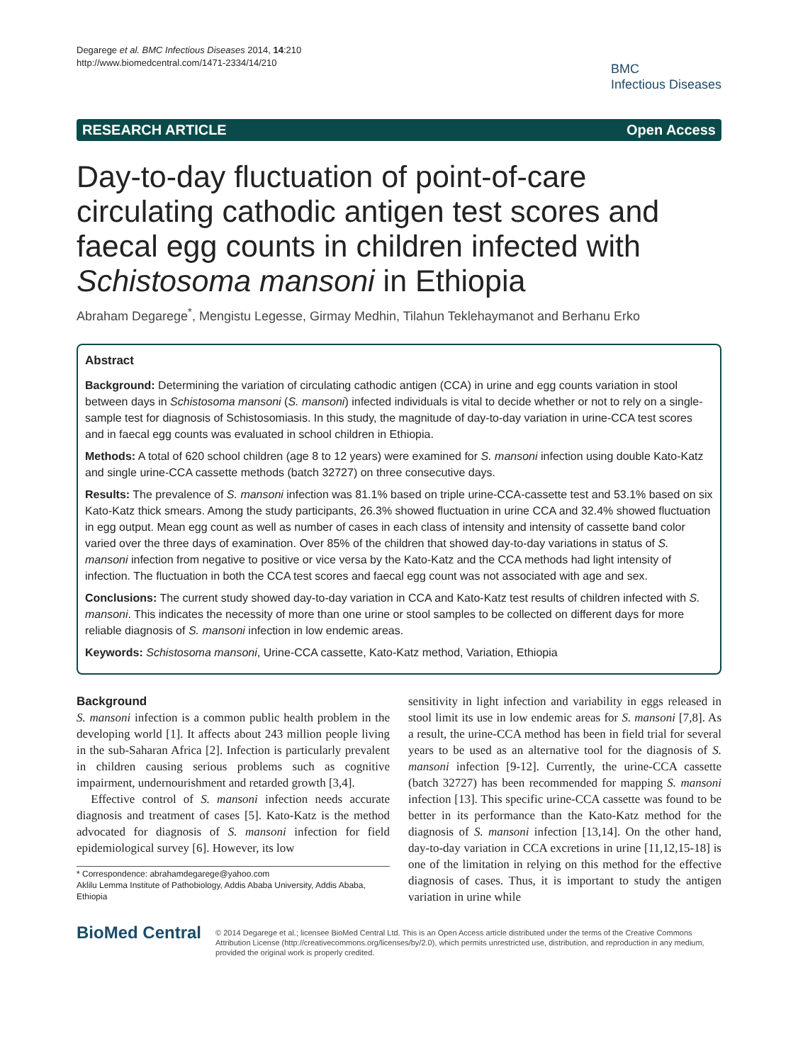Degarege et al. BMC Infectious Diseases 2014, 14:210
http://www.biomedcentral.com/1471-2334/14/210
BMC
Infectious Diseases
RESEARCH ARTICLE Open Access
Day-to-day fluctuation of point-of-care circulating cathodic antigen test scores and faecal egg counts in children infected with Schistosoma mansoni in Ethiopia
Abraham Degarege<sup>*</sup>, Mengistu Legesse, Girmay Medhin, Tilahun Teklehaymanot and Berhanu Erko
Abstract
Background: Determining the variation of circulating cathodic antigen (CCA) in urine and egg counts variation in stool between days in Schistosoma mansoni (S. mansoni) infected individuals is vital to decide whether or not to rely on a single-sample test for diagnosis of Schistosomiasis. In this study, the magnitude of day-to-day variation in urine-CCA test scores and in faecal egg counts was evaluated in school children in Ethiopia.
Methods: A total of 620 school children (age 8 to 12 years) were examined for S. mansoni infection using double Kato-Katz and single urine-CCA cassette methods (batch 32727) on three consecutive days.
Results: The prevalence of S. mansoni infection was 81.1% based on triple urine-CCA-cassette test and 53.1% based on six Kato-Katz thick smears. Among the study participants, 26.3% showed fluctuation in urine CCA and 32.4% showed fluctuation in egg output. Mean egg count as well as number of cases in each class of intensity and intensity of cassette band color varied over the three days of examination. Over 85% of the children that showed day-to-day variations in status of S. mansoni infection from negative to positive or vice versa by the Kato-Katz and the CCA methods had light intensity of infection. The fluctuation in both the CCA test scores and faecal egg count was not associated with age and sex.
Conclusions: The current study showed day-to-day variation in CCA and Kato-Katz test results of children infected with S. mansoni. This indicates the necessity of more than one urine or stool samples to be collected on different days for more reliable diagnosis of S. mansoni infection in low endemic areas.
Keywords: Schistosoma mansoni, Urine-CCA cassette, Kato-Katz method, Variation, Ethiopia
Background
S. mansoni infection is a common public health problem in the developing world [1]. It affects about 243 million people living in the sub-Saharan Africa [2]. Infection is particularly prevalent in children causing serious problems such as cognitive impairment, undernourishment and retarded growth [3,4].
Effective control of S. mansoni infection needs accurate diagnosis and treatment of cases [5]. Kato-Katz is the method advocated for diagnosis of S. mansoni infection for field epidemiological survey [6]. However, its low
* Correspondence: abrahamdegarege@yahoo.com
Aklilu Lemma Institute of Pathobiology, Addis Ababa University, Addis Ababa, Ethiopia
sensitivity in light infection and variability in eggs released in stool limit its use in low endemic areas for S. mansoni [7,8]. As a result, the urine-CCA method has been in field trial for several years to be used as an alternative tool for the diagnosis of S. mansoni infection [9-12]. Currently, the urine-CCA cassette (batch 32727) has been recommended for mapping S. mansoni infection [13]. This specific urine-CCA cassette was found to be better in its performance than the Kato-Katz method for the diagnosis of S. mansoni infection [13,14]. On the other hand, day-to-day variation in CCA excretions in urine [11,12,15-18] is one of the limitation in relying on this method for the effective diagnosis of cases. Thus, it is important to study the antigen variation in urine while
BioMed Central
© 2014 Degarege et al.; licensee BioMed Central Ltd. This is an Open Access article distributed under the terms of the Creative Commons Attribution License (http://creativecommons.org/licenses/by/2.0), which permits unrestricted use, distribution, and reproduction in any medium, provided the original work is properly credited.